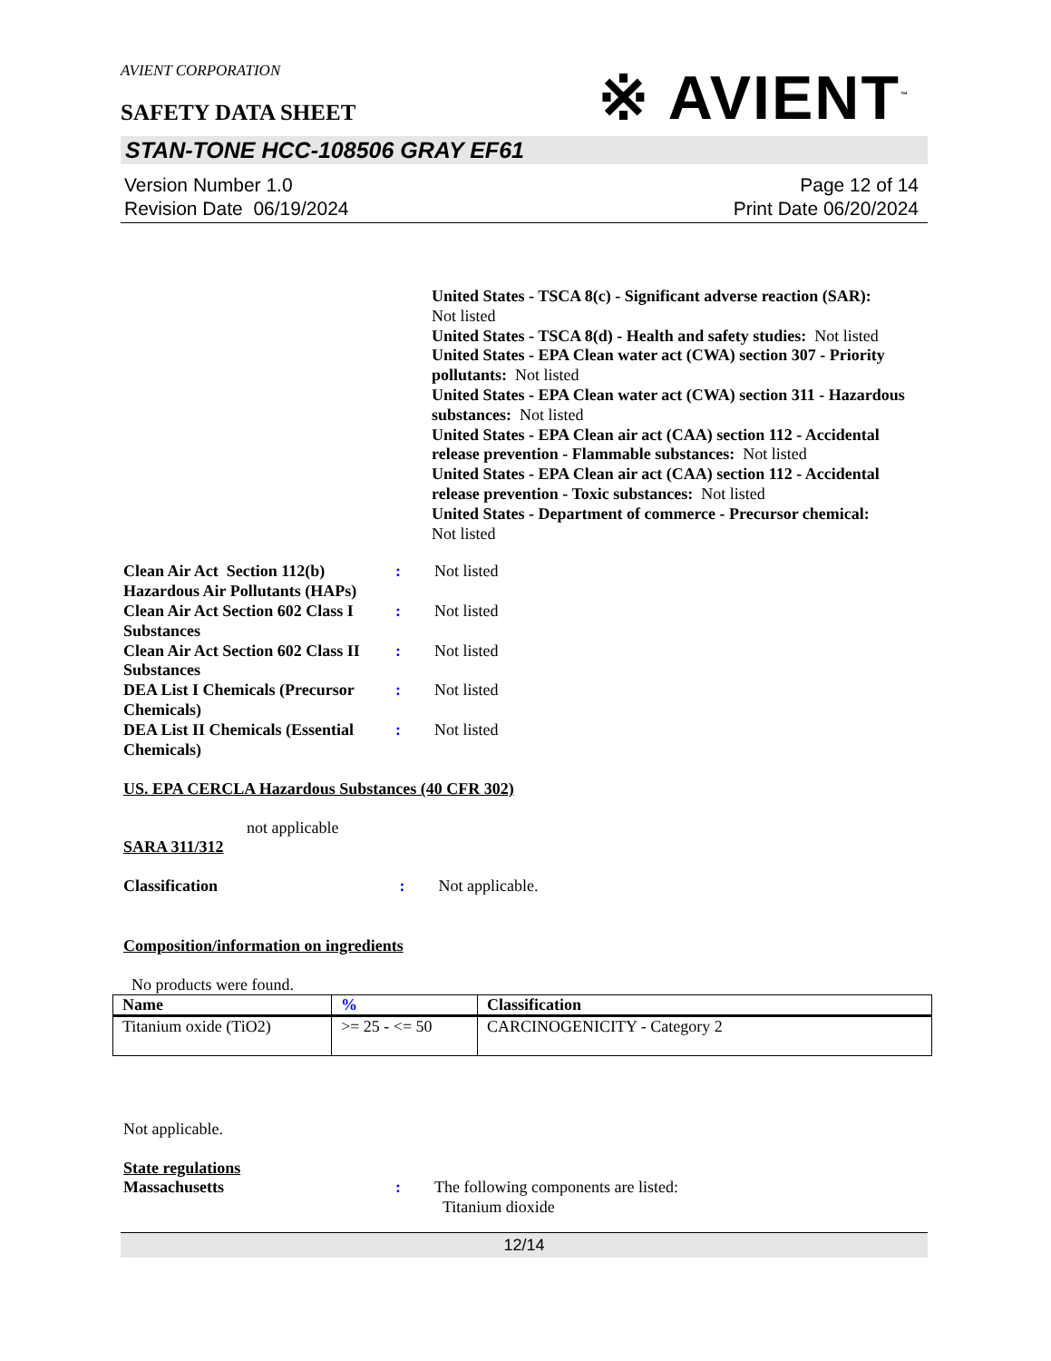※ AVIENT<sup>™</sup>
AVIENT CORPORATION
SAFETY DATA SHEET
STAN-TONE HCC-108506 GRAY EF61
Version Number 1.0
Revision Date 06/19/2024
Page 12 of 14
Print Date 06/20/2024
United States - TSCA 8(c) - Significant adverse reaction (SAR):
Not listed
United States - TSCA 8(d) - Health and safety studies: Not listed
United States - EPA Clean water act (CWA) section 307 - Priority pollutants: Not listed
United States - EPA Clean water act (CWA) section 311 - Hazardous substances: Not listed
United States - EPA Clean air act (CAA) section 112 - Accidental release prevention - Flammable substances: Not listed
United States - EPA Clean air act (CAA) section 112 - Accidental release prevention - Toxic substances: Not listed
United States - Department of commerce - Precursor chemical:
Not listed
Clean Air Act Section 112(b) Hazardous Air Pollutants (HAPs)
: Not listed
Clean Air Act Section 602 Class I Substances
: Not listed
Clean Air Act Section 602 Class II Substances
: Not listed
DEA List I Chemicals (Precursor Chemicals)
: Not listed
DEA List II Chemicals (Essential Chemicals)
: Not listed
US. EPA CERCLA Hazardous Substances (40 CFR 302)
not applicable
SARA 311/312
Classification : Not applicable.
Composition/information on ingredients
No products were found.
| Name | % | Classification |
| --- | --- | --- |
| Titanium oxide (TiO2) | >= 25 - <= 50 | CARCINOGENICITY - Category 2 |
Not applicable.
State regulations
Massachusetts : The following components are listed:
Titanium dioxide
12/14